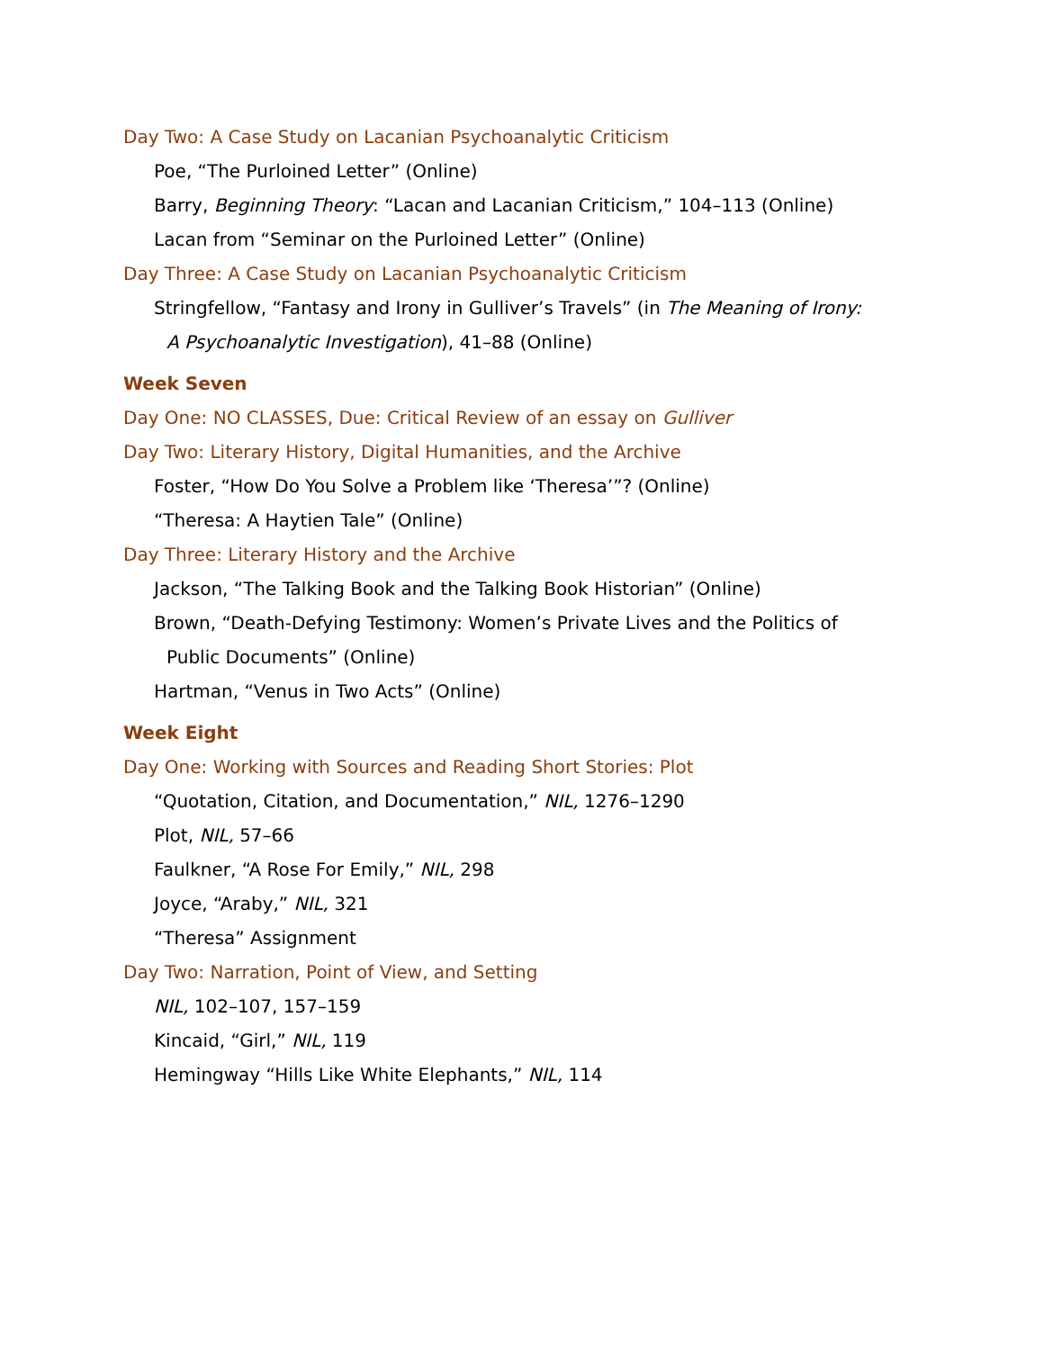Day Two: A Case Study on Lacanian Psychoanalytic Criticism
Poe, “The Purloined Letter” (Online)
Barry, Beginning Theory: “Lacan and Lacanian Criticism,” 104–113 (Online)
Lacan from “Seminar on the Purloined Letter” (Online)
Day Three: A Case Study on Lacanian Psychoanalytic Criticism
Stringfellow, “Fantasy and Irony in Gulliver’s Travels” (in The Meaning of Irony:
A Psychoanalytic Investigation), 41–88 (Online)
Week Seven
Day One: NO CLASSES, Due: Critical Review of an essay on Gulliver
Day Two: Literary History, Digital Humanities, and the Archive
Foster, “How Do You Solve a Problem like ‘Theresa’”? (Online)
“Theresa: A Haytien Tale” (Online)
Day Three: Literary History and the Archive
Jackson, “The Talking Book and the Talking Book Historian” (Online)
Brown, “Death-Defying Testimony: Women’s Private Lives and the Politics of
Public Documents” (Online)
Hartman, “Venus in Two Acts” (Online)
Week Eight
Day One: Working with Sources and Reading Short Stories: Plot
“Quotation, Citation, and Documentation,” NIL, 1276–1290
Plot, NIL, 57–66
Faulkner, “A Rose For Emily,” NIL, 298
Joyce, “Araby,” NIL, 321
“Theresa” Assignment
Day Two: Narration, Point of View, and Setting
NIL, 102–107, 157–159
Kincaid, “Girl,” NIL, 119
Hemingway “Hills Like White Elephants,” NIL, 114